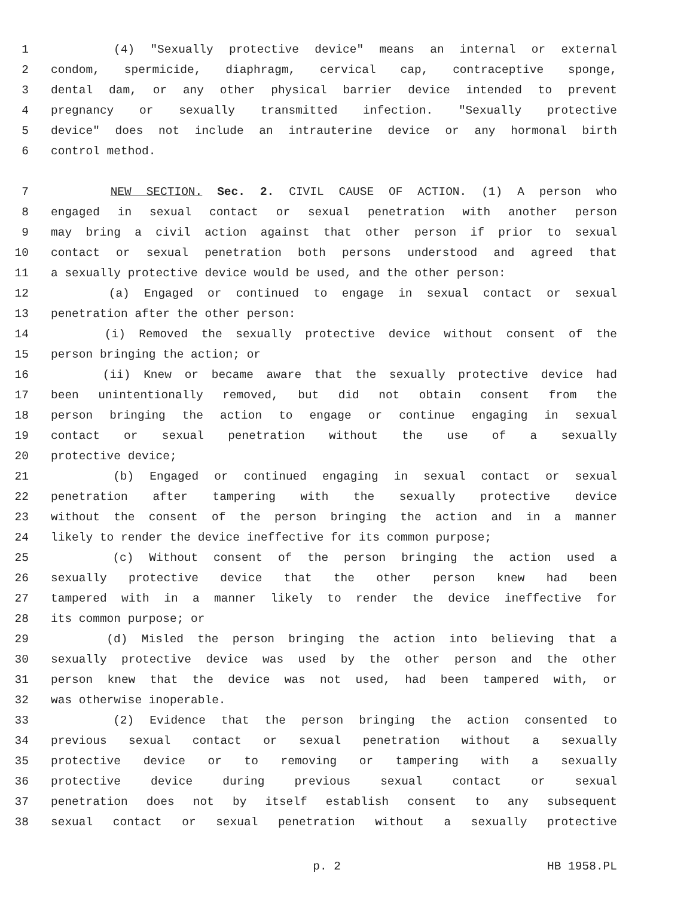1 (4) "Sexually protective device" means an internal or external
2 condom, spermicide, diaphragm, cervical cap, contraceptive sponge,
3 dental dam, or any other physical barrier device intended to prevent
4 pregnancy or sexually transmitted infection. "Sexually protective
5 device" does not include an intrauterine device or any hormonal birth
6 control method.
7 NEW SECTION. Sec. 2. CIVIL CAUSE OF ACTION. (1) A person who
8 engaged in sexual contact or sexual penetration with another person
9 may bring a civil action against that other person if prior to sexual
10 contact or sexual penetration both persons understood and agreed that
11 a sexually protective device would be used, and the other person:
12 (a) Engaged or continued to engage in sexual contact or sexual
13 penetration after the other person:
14 (i) Removed the sexually protective device without consent of the
15 person bringing the action; or
16 (ii) Knew or became aware that the sexually protective device had
17 been unintentionally removed, but did not obtain consent from the
18 person bringing the action to engage or continue engaging in sexual
19 contact or sexual penetration without the use of a sexually
20 protective device;
21 (b) Engaged or continued engaging in sexual contact or sexual
22 penetration after tampering with the sexually protective device
23 without the consent of the person bringing the action and in a manner
24 likely to render the device ineffective for its common purpose;
25 (c) Without consent of the person bringing the action used a
26 sexually protective device that the other person knew had been
27 tampered with in a manner likely to render the device ineffective for
28 its common purpose; or
29 (d) Misled the person bringing the action into believing that a
30 sexually protective device was used by the other person and the other
31 person knew that the device was not used, had been tampered with, or
32 was otherwise inoperable.
33 (2) Evidence that the person bringing the action consented to
34 previous sexual contact or sexual penetration without a sexually
35 protective device or to removing or tampering with a sexually
36 protective device during previous sexual contact or sexual
37 penetration does not by itself establish consent to any subsequent
38 sexual contact or sexual penetration without a sexually protective
p. 2 HB 1958.PL